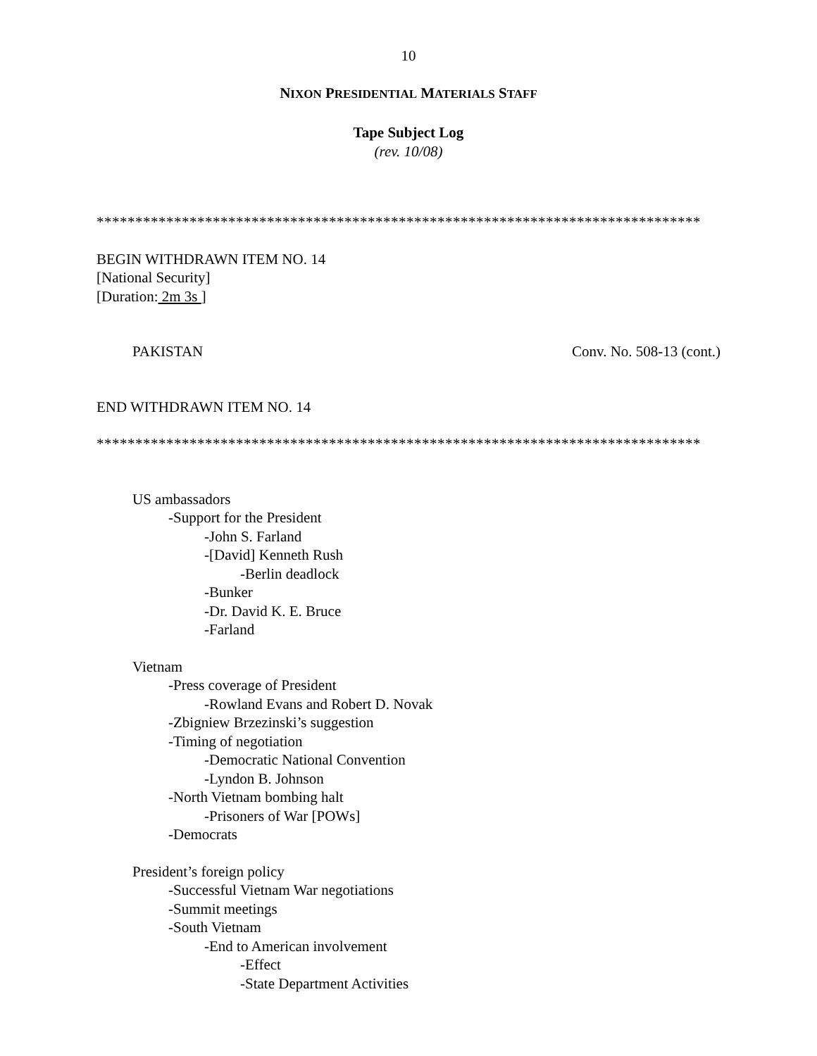10
NIXON PRESIDENTIAL MATERIALS STAFF
Tape Subject Log
(rev. 10/08)
******************************************************************************
BEGIN WITHDRAWN ITEM NO. 14
[National Security]
[Duration: 2m 3s ]
PAKISTAN Conv. No. 508-13 (cont.)
END WITHDRAWN ITEM NO. 14
******************************************************************************
US ambassadors
-Support for the President
-John S. Farland
-[David] Kenneth Rush
-Berlin deadlock
-Bunker
-Dr. David K. E. Bruce
-Farland
Vietnam
-Press coverage of President
-Rowland Evans and Robert D. Novak
-Zbigniew Brzezinski’s suggestion
-Timing of negotiation
-Democratic National Convention
-Lyndon B. Johnson
-North Vietnam bombing halt
-Prisoners of War [POWs]
-Democrats
President’s foreign policy
-Successful Vietnam War negotiations
-Summit meetings
-South Vietnam
-End to American involvement
-Effect
-State Department Activities